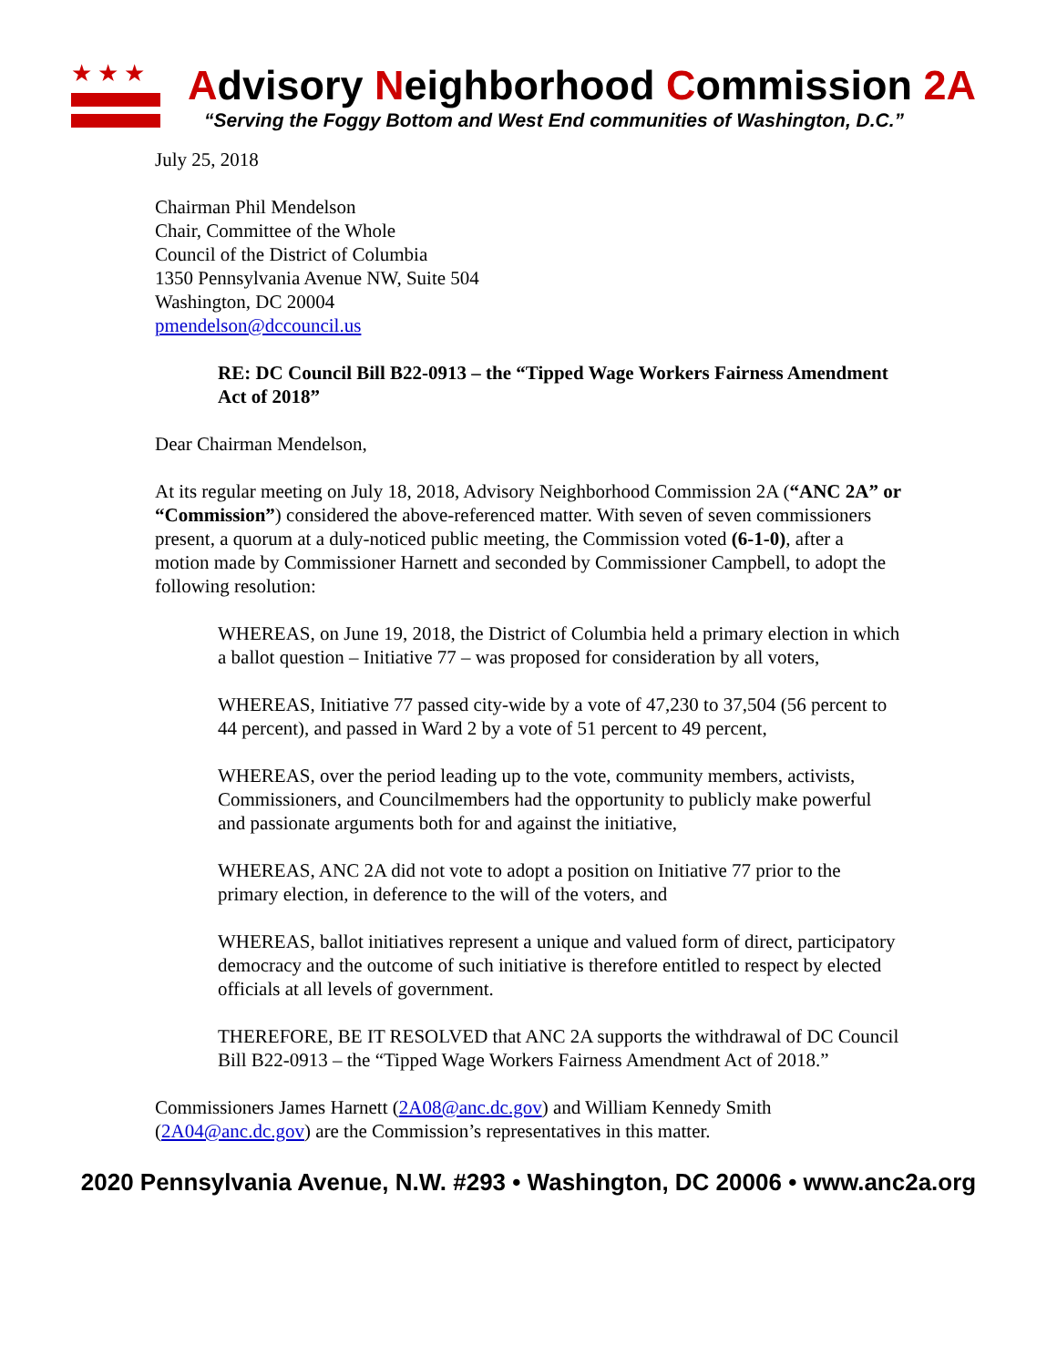★★★
Advisory Neighborhood Commission 2A
“Serving the Foggy Bottom and West End communities of Washington, D.C.”
July 25, 2018
Chairman Phil Mendelson
Chair, Committee of the Whole
Council of the District of Columbia
1350 Pennsylvania Avenue NW, Suite 504
Washington, DC 20004
pmendelson@dccouncil.us
RE: DC Council Bill B22-0913 – the “Tipped Wage Workers Fairness Amendment Act of 2018”
Dear Chairman Mendelson,
At its regular meeting on July 18, 2018, Advisory Neighborhood Commission 2A (“ANC 2A” or “Commission”) considered the above-referenced matter. With seven of seven commissioners present, a quorum at a duly-noticed public meeting, the Commission voted (6-1-0), after a motion made by Commissioner Harnett and seconded by Commissioner Campbell, to adopt the following resolution:
WHEREAS, on June 19, 2018, the District of Columbia held a primary election in which a ballot question – Initiative 77 – was proposed for consideration by all voters,
WHEREAS, Initiative 77 passed city-wide by a vote of 47,230 to 37,504 (56 percent to 44 percent), and passed in Ward 2 by a vote of 51 percent to 49 percent,
WHEREAS, over the period leading up to the vote, community members, activists, Commissioners, and Councilmembers had the opportunity to publicly make powerful and passionate arguments both for and against the initiative,
WHEREAS, ANC 2A did not vote to adopt a position on Initiative 77 prior to the primary election, in deference to the will of the voters, and
WHEREAS, ballot initiatives represent a unique and valued form of direct, participatory democracy and the outcome of such initiative is therefore entitled to respect by elected officials at all levels of government.
THEREFORE, BE IT RESOLVED that ANC 2A supports the withdrawal of DC Council Bill B22-0913 – the “Tipped Wage Workers Fairness Amendment Act of 2018.”
Commissioners James Harnett (2A08@anc.dc.gov) and William Kennedy Smith (2A04@anc.dc.gov) are the Commission’s representatives in this matter.
2020 Pennsylvania Avenue, N.W. #293 • Washington, DC 20006 • www.anc2a.org